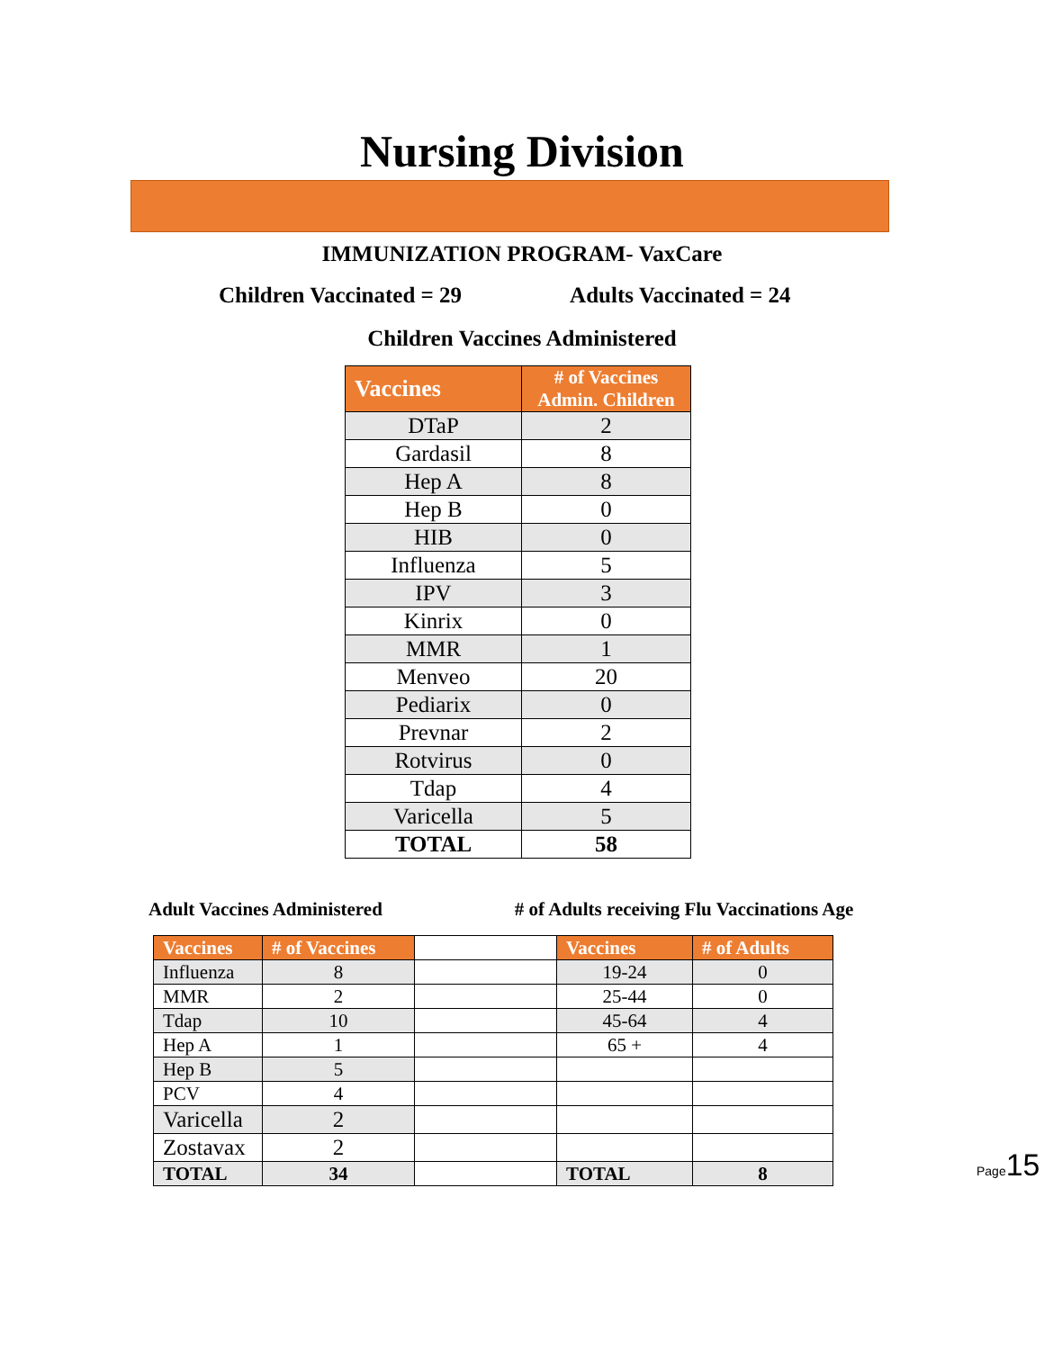Nursing Division
IMMUNIZATION PROGRAM- VaxCare
Children Vaccinated = 29 Adults Vaccinated = 24
Children Vaccines Administered
| Vaccines | # of Vaccines Admin. Children |
| --- | --- |
| DTaP | 2 |
| Gardasil | 8 |
| Hep A | 8 |
| Hep B | 0 |
| HIB | 0 |
| Influenza | 5 |
| IPV | 3 |
| Kinrix | 0 |
| MMR | 1 |
| Menveo | 20 |
| Pediarix | 0 |
| Prevnar | 2 |
| Rotvirus | 0 |
| Tdap | 4 |
| Varicella | 5 |
| TOTAL | 58 |
Adult Vaccines Administered # of Adults receiving Flu Vaccinations Age
| Vaccines | # of Vaccines | | Vaccines | # of Adults |
| Influenza | 8 | | 19-24 | 0 |
| MMR | 2 | | 25-44 | 0 |
| Tdap | 10 | | 45-64 | 4 |
| Hep A | 1 | | 65 + | 4 |
| Hep B | 5 | | | |
| PCV | 4 | | | |
| Varicella | 2 | | | |
| Zostavax | 2 | | | |
| TOTAL | 34 | | TOTAL | 8 |
Page 15